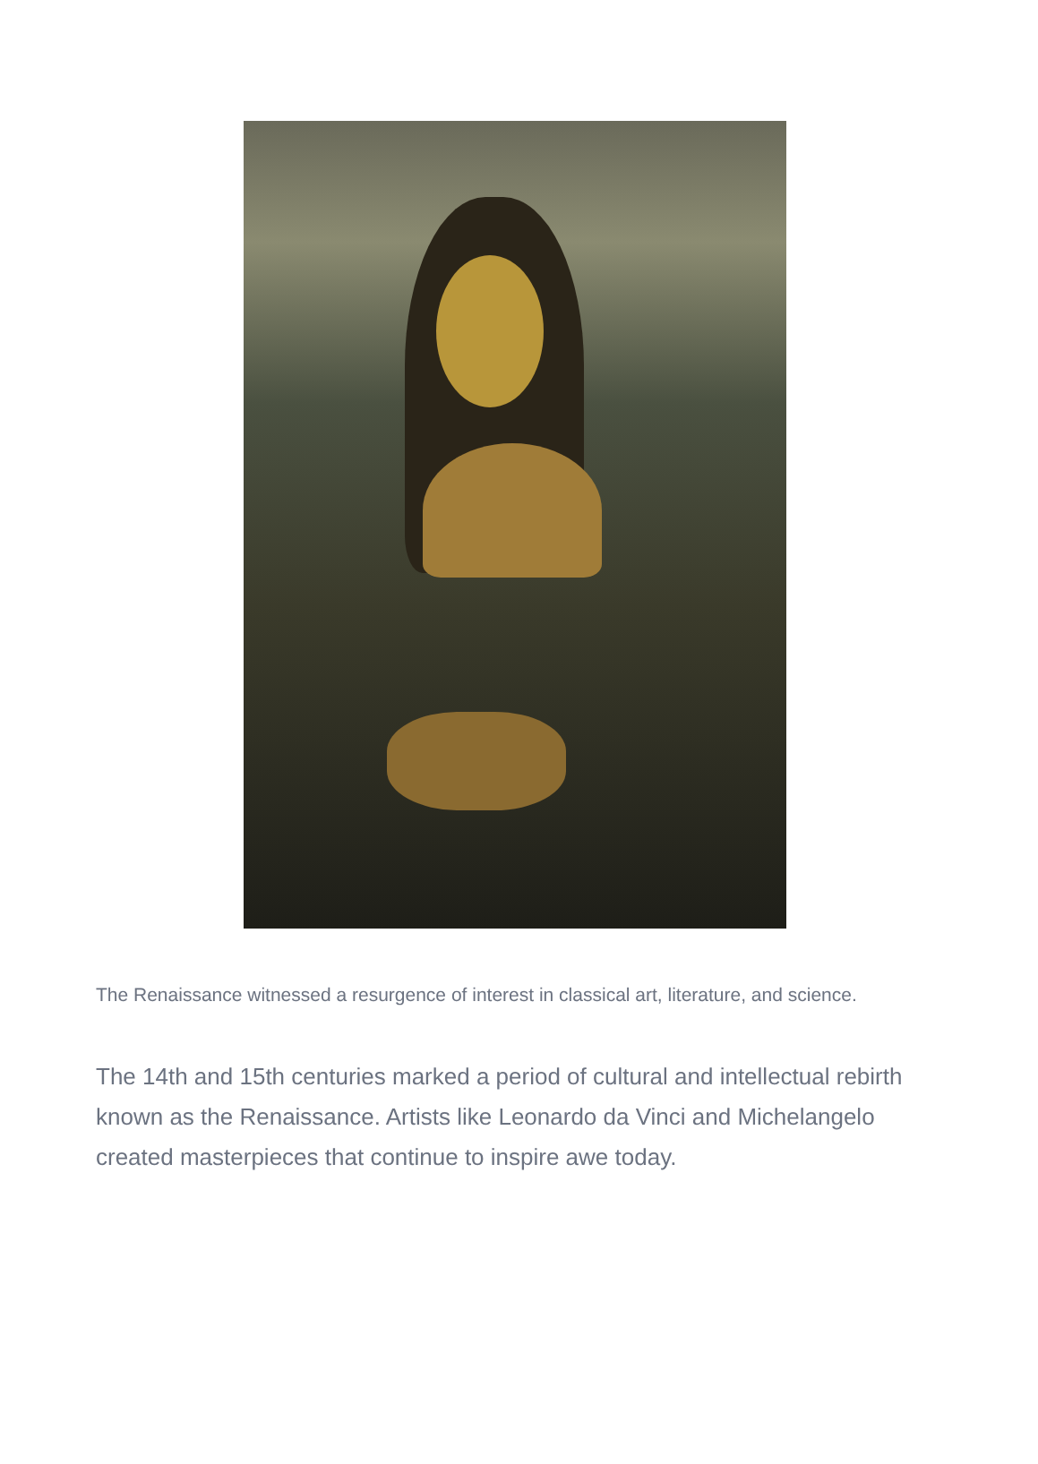The Renaissance witnessed a resurgence of interest in classical art, literature, and science.
The 14th and 15th centuries marked a period of cultural and intellectual rebirth known as the Renaissance. Artists like Leonardo da Vinci and Michelangelo created masterpieces that continue to inspire awe today.